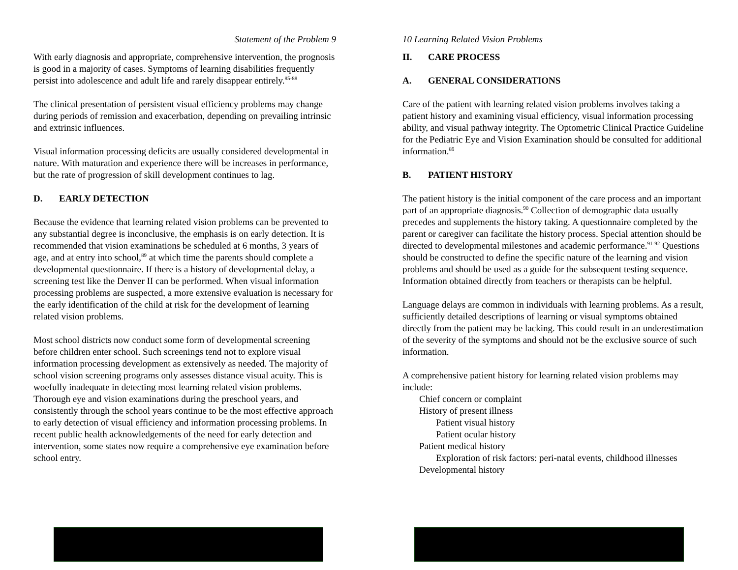Statement of the Problem 9
With early diagnosis and appropriate, comprehensive intervention, the prognosis is good in a majority of cases. Symptoms of learning disabilities frequently persist into adolescence and adult life and rarely disappear entirely.<sup>85-88</sup>
The clinical presentation of persistent visual efficiency problems may change during periods of remission and exacerbation, depending on prevailing intrinsic and extrinsic influences.
Visual information processing deficits are usually considered developmental in nature. With maturation and experience there will be increases in performance, but the rate of progression of skill development continues to lag.
D. EARLY DETECTION
Because the evidence that learning related vision problems can be prevented to any substantial degree is inconclusive, the emphasis is on early detection. It is recommended that vision examinations be scheduled at 6 months, 3 years of age, and at entry into school,<sup>89</sup> at which time the parents should complete a developmental questionnaire. If there is a history of developmental delay, a screening test like the Denver II can be performed. When visual information processing problems are suspected, a more extensive evaluation is necessary for the early identification of the child at risk for the development of learning related vision problems.
Most school districts now conduct some form of developmental screening before children enter school. Such screenings tend not to explore visual information processing development as extensively as needed. The majority of school vision screening programs only assesses distance visual acuity. This is woefully inadequate in detecting most learning related vision problems. Thorough eye and vision examinations during the preschool years, and consistently through the school years continue to be the most effective approach to early detection of visual efficiency and information processing problems. In recent public health acknowledgements of the need for early detection and intervention, some states now require a comprehensive eye examination before school entry.
10 Learning Related Vision Problems
II. CARE PROCESS
A. GENERAL CONSIDERATIONS
Care of the patient with learning related vision problems involves taking a patient history and examining visual efficiency, visual information processing ability, and visual pathway integrity. The Optometric Clinical Practice Guideline for the Pediatric Eye and Vision Examination should be consulted for additional information.<sup>89</sup>
B. PATIENT HISTORY
The patient history is the initial component of the care process and an important part of an appropriate diagnosis.<sup>90</sup> Collection of demographic data usually precedes and supplements the history taking. A questionnaire completed by the parent or caregiver can facilitate the history process. Special attention should be directed to developmental milestones and academic performance.<sup>91-92</sup> Questions should be constructed to define the specific nature of the learning and vision problems and should be used as a guide for the subsequent testing sequence. Information obtained directly from teachers or therapists can be helpful.
Language delays are common in individuals with learning problems. As a result, sufficiently detailed descriptions of learning or visual symptoms obtained directly from the patient may be lacking. This could result in an underestimation of the severity of the symptoms and should not be the exclusive source of such information.
A comprehensive patient history for learning related vision problems may include:
Chief concern or complaint
History of present illness
Patient visual history
Patient ocular history
Patient medical history
Exploration of risk factors: peri-natal events, childhood illnesses
Developmental history